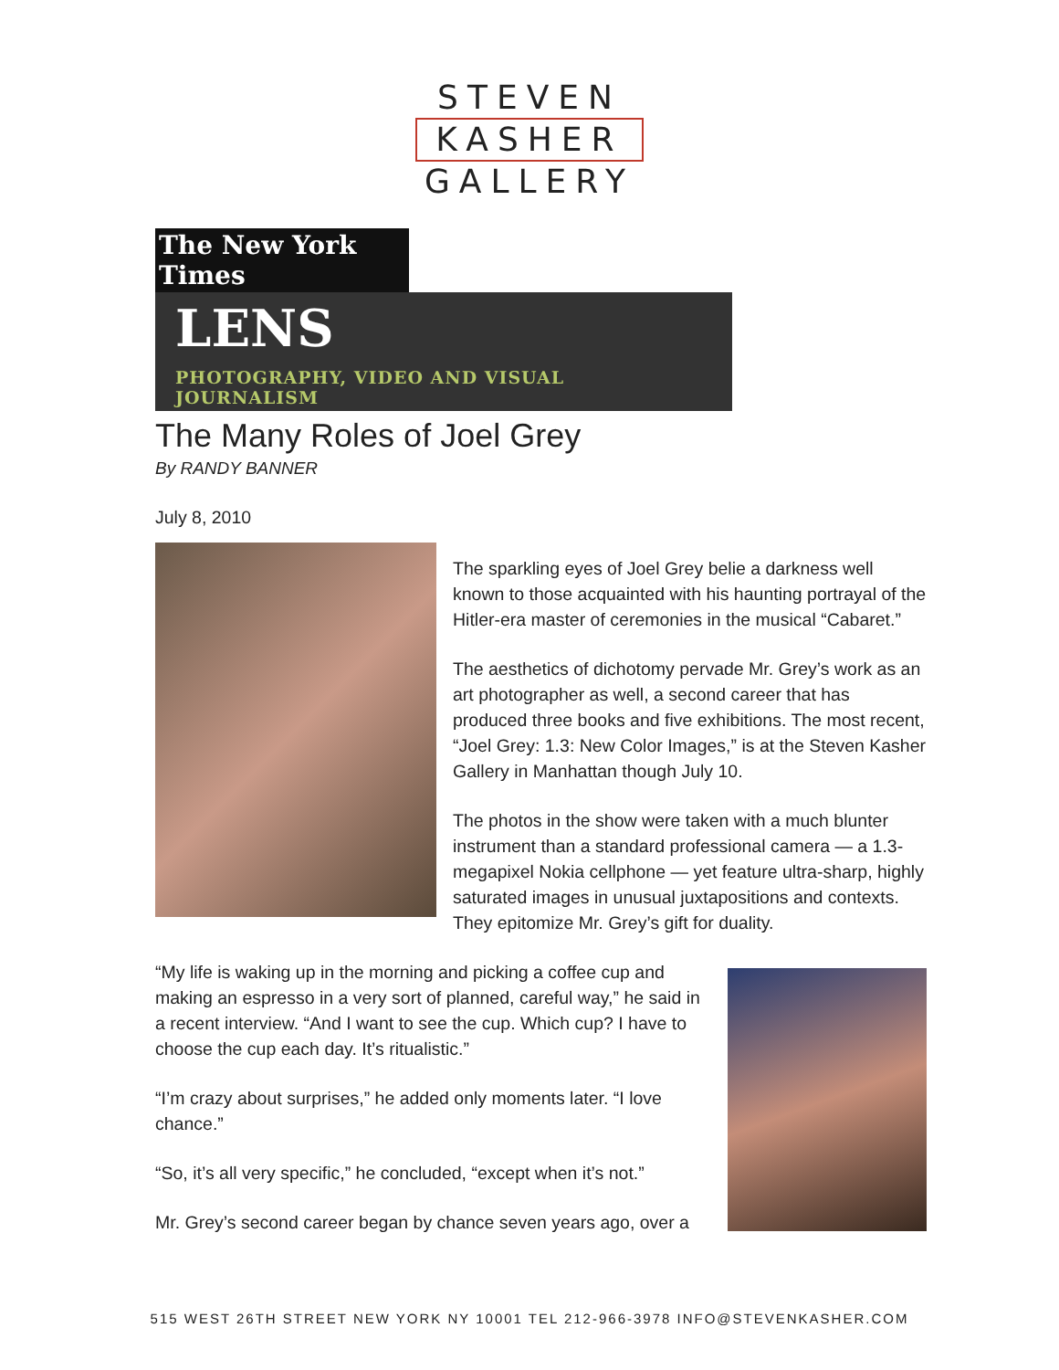STEVEN
KASHER
GALLERY
The New York Times
LENS
PHOTOGRAPHY, VIDEO AND VISUAL JOURNALISM
The Many Roles of Joel Grey
By RANDY BANNER
July 8, 2010
The sparkling eyes of Joel Grey belie a darkness well known to those acquainted with his haunting portrayal of the Hitler-era master of ceremonies in the musical “Cabaret.”
The aesthetics of dichotomy pervade Mr. Grey’s work as an art photographer as well, a second career that has produced three books and five exhibitions. The most recent, “Joel Grey: 1.3: New Color Images,” is at the Steven Kasher Gallery in Manhattan though July 10.
The photos in the show were taken with a much blunter instrument than a standard professional camera — a 1.3-megapixel Nokia cellphone — yet feature ultra-sharp, highly saturated images in unusual juxtapositions and contexts. They epitomize Mr. Grey’s gift for duality.
“My life is waking up in the morning and picking a coffee cup and making an espresso in a very sort of planned, careful way,” he said in a recent interview. “And I want to see the cup. Which cup? I have to choose the cup each day. It’s ritualistic.”
“I’m crazy about surprises,” he added only moments later. “I love chance.”
“So, it’s all very specific,” he concluded, “except when it’s not.”
Mr. Grey’s second career began by chance seven years ago, over a
515 WEST 26TH STREET NEW YORK NY 10001 TEL 212-966-3978 INFO@STEVENKASHER.COM